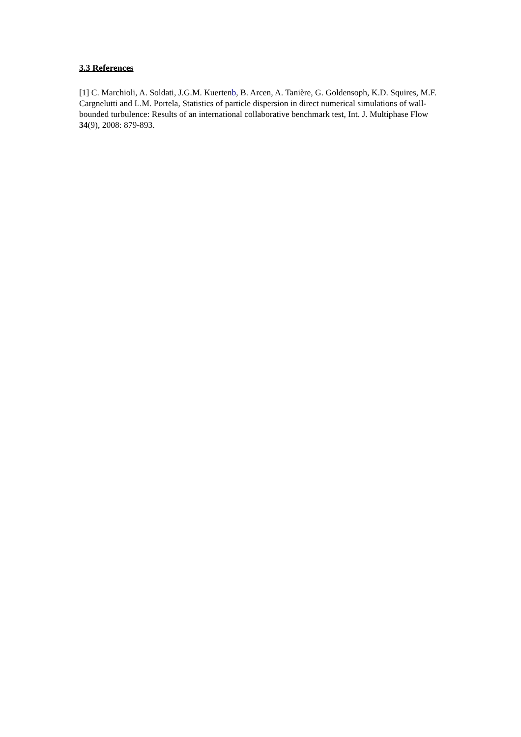3.3 References
[1] C. Marchioli, A. Soldati, J.G.M. Kuertenb, B. Arcen, A. Tanière, G. Goldensoph, K.D. Squires, M.F. Cargnelutti and L.M. Portela, Statistics of particle dispersion in direct numerical simulations of wall-bounded turbulence: Results of an international collaborative benchmark test, Int. J. Multiphase Flow 34(9), 2008: 879-893.